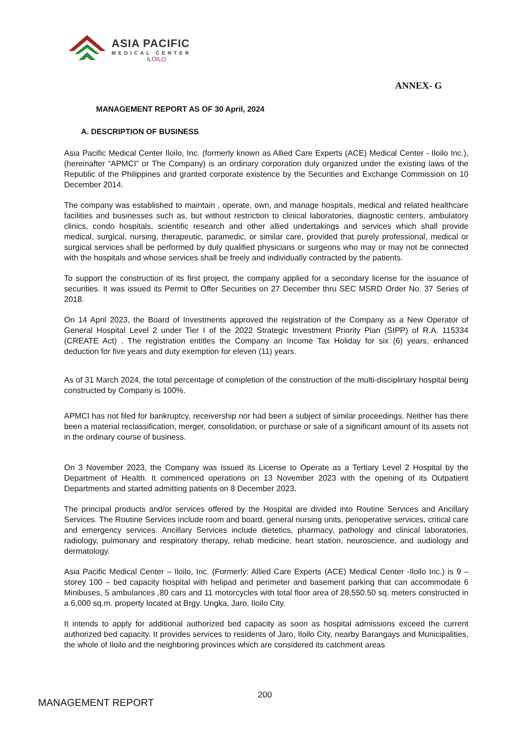ASIA PACIFIC
MEDICAL CENTER
ILOILO
ANNEX- G
MANAGEMENT REPORT AS OF 30 April, 2024
A. DESCRIPTION OF BUSINESS
Asia Pacific Medical Center Iloilo, Inc. (formerly known as Allied Care Experts (ACE) Medical Center - Iloilo Inc.), (hereinafter “APMCI” or The Company) is an ordinary corporation duly organized under the existing laws of the Republic of the Philippines and granted corporate existence by the Securities and Exchange Commission on 10 December 2014.
The company was established to maintain , operate, own, and manage hospitals, medical and related healthcare facilities and businesses such as, but without restriction to clinical laboratories, diagnostic centers, ambulatory clinics, condo hospitals, scientific research and other allied undertakings and services which shall provide medical, surgical, nursing, therapeutic, paramedic, or similar care, provided that purely professional, medical or surgical services shall be performed by duly qualified physicians or surgeons who may or may not be connected with the hospitals and whose services shall be freely and individually contracted by the patients.
To support the construction of its first project, the company applied for a secondary license for the issuance of securities. It was issued its Permit to Offer Securities on 27 December thru SEC MSRD Order No. 37 Series of 2018.
On 14 April 2023, the Board of Investments approved the registration of the Company as a New Operator of General Hospital Level 2 under Tier I of the 2022 Strategic Investment Priority Plan (SIPP) of R.A. 115334 (CREATE Act) . The registration entitles the Company an Income Tax Holiday for six (6) years, enhanced deduction for five years and duty exemption for eleven (11) years.
As of 31 March 2024, the total percentage of completion of the construction of the multi-disciplinary hospital being constructed by Company is 100%.
APMCI has not filed for bankruptcy, receivership nor had been a subject of similar proceedings. Neither has there been a material reclassification, merger, consolidation, or purchase or sale of a significant amount of its assets not in the ordinary course of business.
On 3 November 2023, the Company was issued its License to Operate as a Tertiary Level 2 Hospital by the Department of Health. It commenced operations on 13 November 2023 with the opening of its Outpatient Departments and started admitting patients on 8 December 2023.
The principal products and/or services offered by the Hospital are divided into Routine Services and Ancillary Services. The Routine Services include room and board, general nursing units, perioperative services, critical care and emergency services. Ancillary Services include dietetics, pharmacy, pathology and clinical laboratories, radiology, pulmonary and respiratory therapy, rehab medicine, heart station, neuroscience, and audiology and dermatology.
Asia Pacific Medical Center – Iloilo, Inc. (Formerly: Allied Care Experts (ACE) Medical Center -Iloilo Inc.) is 9 – storey 100 – bed capacity hospital with helipad and perimeter and basement parking that can accommodate 6 Minibuses, 5 ambulances ,80 cars and 11 motorcycles with total floor area of 28,550.50 sq. meters constructed in a 6,000 sq.m. property located at Brgy. Ungka, Jaro, Iloilo City.
It intends to apply for additional authorized bed capacity as soon as hospital admissions exceed the current authorized bed capacity. It provides services to residents of Jaro, Iloilo City, nearby Barangays and Municipalities, the whole of Iloilo and the neighboring provinces which are considered its catchment areas
200
MANAGEMENT REPORT